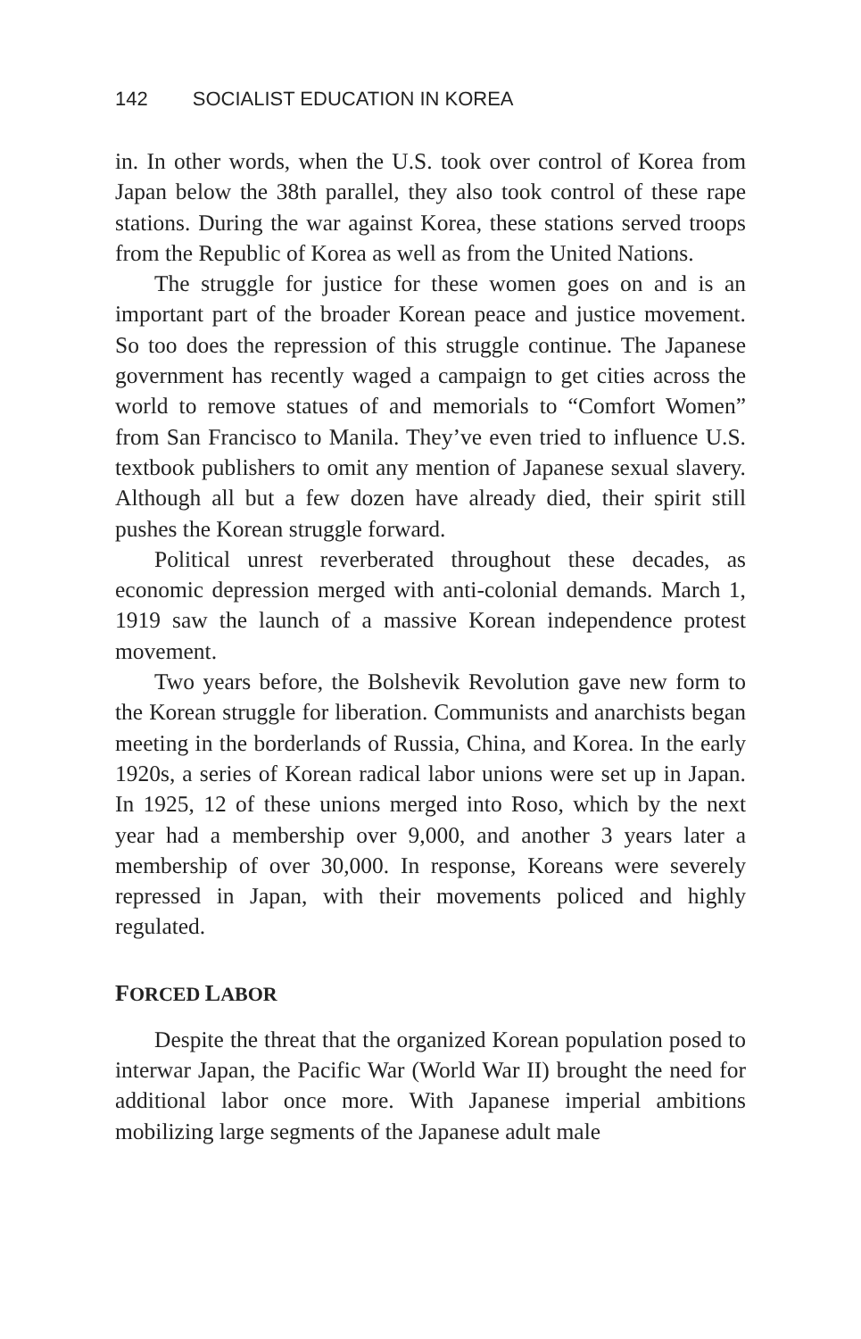142 SOCIALIST EDUCATION IN KOREA
in. In other words, when the U.S. took over control of Korea from Japan below the 38th parallel, they also took control of these rape stations. During the war against Korea, these stations served troops from the Republic of Korea as well as from the United Nations.
The struggle for justice for these women goes on and is an important part of the broader Korean peace and justice movement. So too does the repression of this struggle continue. The Japanese government has recently waged a campaign to get cities across the world to remove statues of and memorials to “Comfort Women” from San Francisco to Manila. They’ve even tried to influence U.S. textbook publishers to omit any mention of Japanese sexual slavery. Although all but a few dozen have already died, their spirit still pushes the Korean struggle forward.
Political unrest reverberated throughout these decades, as economic depression merged with anti-colonial demands. March 1, 1919 saw the launch of a massive Korean independence protest movement.
Two years before, the Bolshevik Revolution gave new form to the Korean struggle for liberation. Communists and anarchists began meeting in the borderlands of Russia, China, and Korea. In the early 1920s, a series of Korean radical labor unions were set up in Japan. In 1925, 12 of these unions merged into Roso, which by the next year had a membership over 9,000, and another 3 years later a membership of over 30,000. In response, Koreans were severely repressed in Japan, with their movements policed and highly regulated.
FORCED LABOR
Despite the threat that the organized Korean population posed to interwar Japan, the Pacific War (World War II) brought the need for additional labor once more. With Japanese imperial ambitions mobilizing large segments of the Japanese adult male